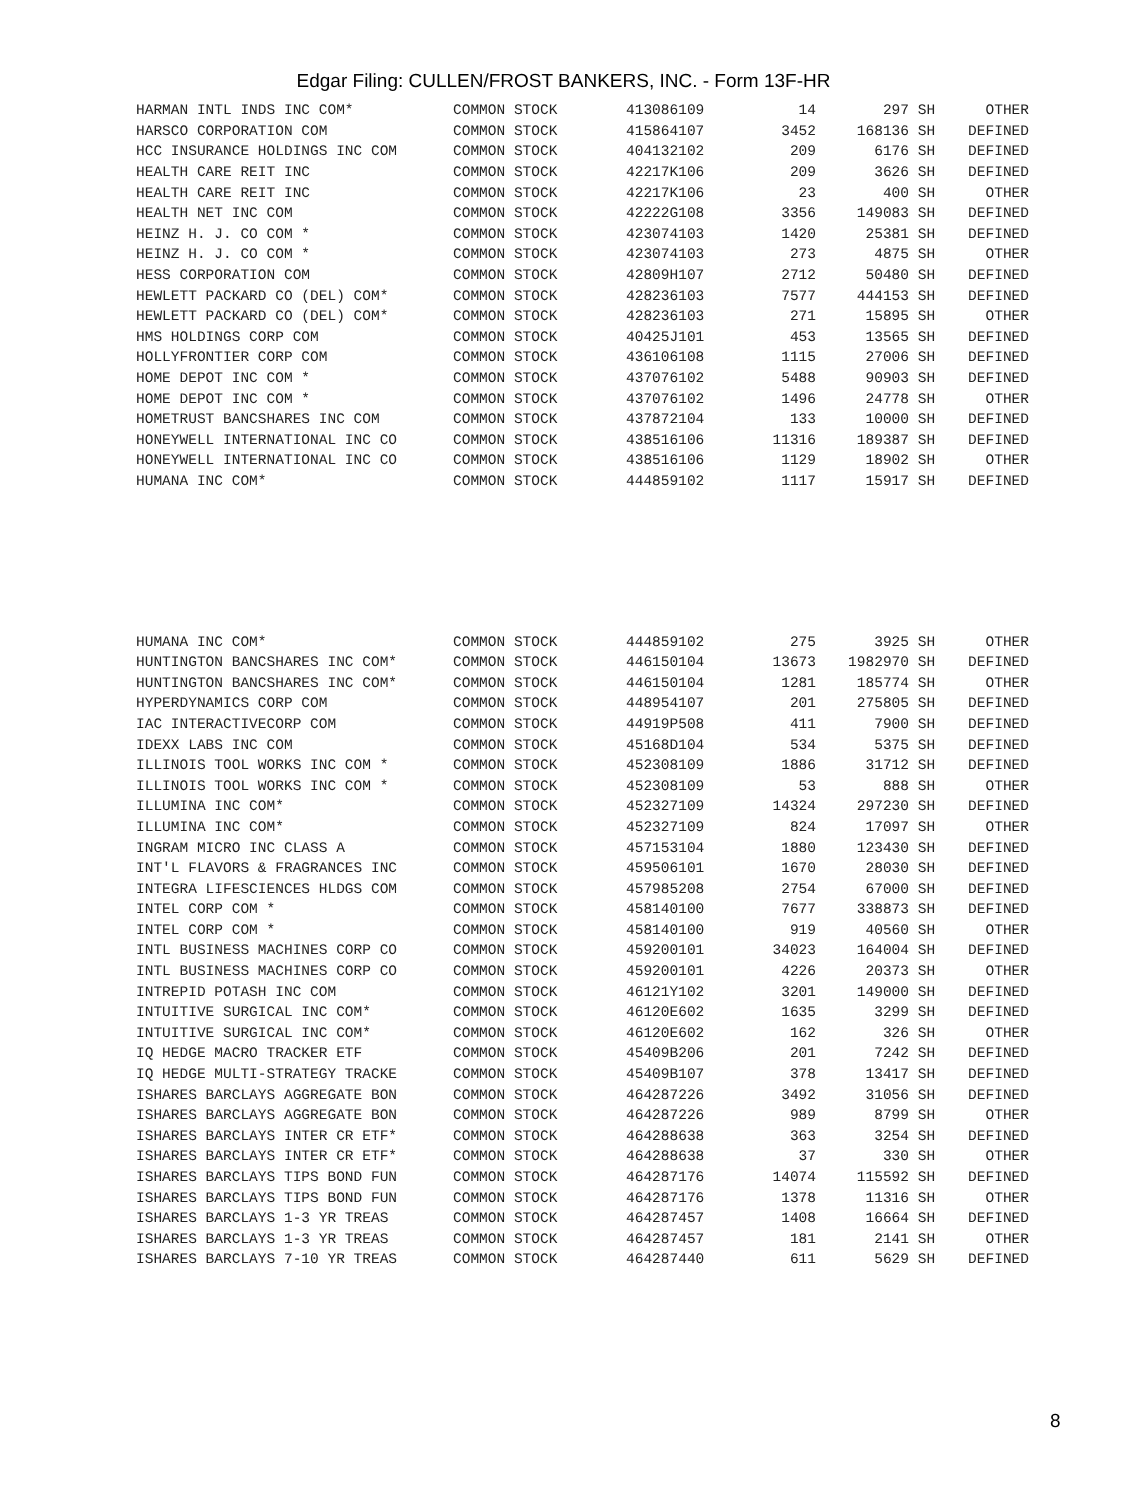Edgar Filing: CULLEN/FROST BANKERS, INC. - Form 13F-HR
| HARMAN INTL INDS INC COM* | COMMON STOCK | 413086109 | 14 | 297 | SH | OTHER |
| HARSCO CORPORATION COM | COMMON STOCK | 415864107 | 3452 | 168136 | SH | DEFINED |
| HCC INSURANCE HOLDINGS INC COM | COMMON STOCK | 404132102 | 209 | 6176 | SH | DEFINED |
| HEALTH CARE REIT INC | COMMON STOCK | 42217K106 | 209 | 3626 | SH | DEFINED |
| HEALTH CARE REIT INC | COMMON STOCK | 42217K106 | 23 | 400 | SH | OTHER |
| HEALTH NET INC COM | COMMON STOCK | 42222G108 | 3356 | 149083 | SH | DEFINED |
| HEINZ H. J. CO COM * | COMMON STOCK | 423074103 | 1420 | 25381 | SH | DEFINED |
| HEINZ H. J. CO COM * | COMMON STOCK | 423074103 | 273 | 4875 | SH | OTHER |
| HESS CORPORATION COM | COMMON STOCK | 42809H107 | 2712 | 50480 | SH | DEFINED |
| HEWLETT PACKARD CO (DEL) COM* | COMMON STOCK | 428236103 | 7577 | 444153 | SH | DEFINED |
| HEWLETT PACKARD CO (DEL) COM* | COMMON STOCK | 428236103 | 271 | 15895 | SH | OTHER |
| HMS HOLDINGS CORP COM | COMMON STOCK | 40425J101 | 453 | 13565 | SH | DEFINED |
| HOLLYFRONTIER CORP COM | COMMON STOCK | 436106108 | 1115 | 27006 | SH | DEFINED |
| HOME DEPOT INC COM * | COMMON STOCK | 437076102 | 5488 | 90903 | SH | DEFINED |
| HOME DEPOT INC COM * | COMMON STOCK | 437076102 | 1496 | 24778 | SH | OTHER |
| HOMETRUST BANCSHARES INC COM | COMMON STOCK | 437872104 | 133 | 10000 | SH | DEFINED |
| HONEYWELL INTERNATIONAL INC CO | COMMON STOCK | 438516106 | 11316 | 189387 | SH | DEFINED |
| HONEYWELL INTERNATIONAL INC CO | COMMON STOCK | 438516106 | 1129 | 18902 | SH | OTHER |
| HUMANA INC COM* | COMMON STOCK | 444859102 | 1117 | 15917 | SH | DEFINED |
| HUMANA INC COM* | COMMON STOCK | 444859102 | 275 | 3925 | SH | OTHER |
| HUNTINGTON BANCSHARES INC COM* | COMMON STOCK | 446150104 | 13673 | 1982970 | SH | DEFINED |
| HUNTINGTON BANCSHARES INC COM* | COMMON STOCK | 446150104 | 1281 | 185774 | SH | OTHER |
| HYPERDYNAMICS CORP COM | COMMON STOCK | 448954107 | 201 | 275805 | SH | DEFINED |
| IAC INTERACTIVECORP COM | COMMON STOCK | 44919P508 | 411 | 7900 | SH | DEFINED |
| IDEXX LABS INC COM | COMMON STOCK | 45168D104 | 534 | 5375 | SH | DEFINED |
| ILLINOIS TOOL WORKS INC COM * | COMMON STOCK | 452308109 | 1886 | 31712 | SH | DEFINED |
| ILLINOIS TOOL WORKS INC COM * | COMMON STOCK | 452308109 | 53 | 888 | SH | OTHER |
| ILLUMINA INC COM* | COMMON STOCK | 452327109 | 14324 | 297230 | SH | DEFINED |
| ILLUMINA INC COM* | COMMON STOCK | 452327109 | 824 | 17097 | SH | OTHER |
| INGRAM MICRO INC CLASS A | COMMON STOCK | 457153104 | 1880 | 123430 | SH | DEFINED |
| INT'L FLAVORS & FRAGRANCES INC | COMMON STOCK | 459506101 | 1670 | 28030 | SH | DEFINED |
| INTEGRA LIFESCIENCES HLDGS COM | COMMON STOCK | 457985208 | 2754 | 67000 | SH | DEFINED |
| INTEL CORP COM * | COMMON STOCK | 458140100 | 7677 | 338873 | SH | DEFINED |
| INTEL CORP COM * | COMMON STOCK | 458140100 | 919 | 40560 | SH | OTHER |
| INTL BUSINESS MACHINES CORP CO | COMMON STOCK | 459200101 | 34023 | 164004 | SH | DEFINED |
| INTL BUSINESS MACHINES CORP CO | COMMON STOCK | 459200101 | 4226 | 20373 | SH | OTHER |
| INTREPID POTASH INC COM | COMMON STOCK | 46121Y102 | 3201 | 149000 | SH | DEFINED |
| INTUITIVE SURGICAL INC COM* | COMMON STOCK | 46120E602 | 1635 | 3299 | SH | DEFINED |
| INTUITIVE SURGICAL INC COM* | COMMON STOCK | 46120E602 | 162 | 326 | SH | OTHER |
| IQ HEDGE MACRO TRACKER ETF | COMMON STOCK | 45409B206 | 201 | 7242 | SH | DEFINED |
| IQ HEDGE MULTI-STRATEGY TRACKE | COMMON STOCK | 45409B107 | 378 | 13417 | SH | DEFINED |
| ISHARES BARCLAYS AGGREGATE BON | COMMON STOCK | 464287226 | 3492 | 31056 | SH | DEFINED |
| ISHARES BARCLAYS AGGREGATE BON | COMMON STOCK | 464287226 | 989 | 8799 | SH | OTHER |
| ISHARES BARCLAYS INTER CR ETF* | COMMON STOCK | 464288638 | 363 | 3254 | SH | DEFINED |
| ISHARES BARCLAYS INTER CR ETF* | COMMON STOCK | 464288638 | 37 | 330 | SH | OTHER |
| ISHARES BARCLAYS TIPS BOND FUN | COMMON STOCK | 464287176 | 14074 | 115592 | SH | DEFINED |
| ISHARES BARCLAYS TIPS BOND FUN | COMMON STOCK | 464287176 | 1378 | 11316 | SH | OTHER |
| ISHARES BARCLAYS 1-3 YR TREAS | COMMON STOCK | 464287457 | 1408 | 16664 | SH | DEFINED |
| ISHARES BARCLAYS 1-3 YR TREAS | COMMON STOCK | 464287457 | 181 | 2141 | SH | OTHER |
| ISHARES BARCLAYS 7-10 YR TREAS | COMMON STOCK | 464287440 | 611 | 5629 | SH | DEFINED |
8